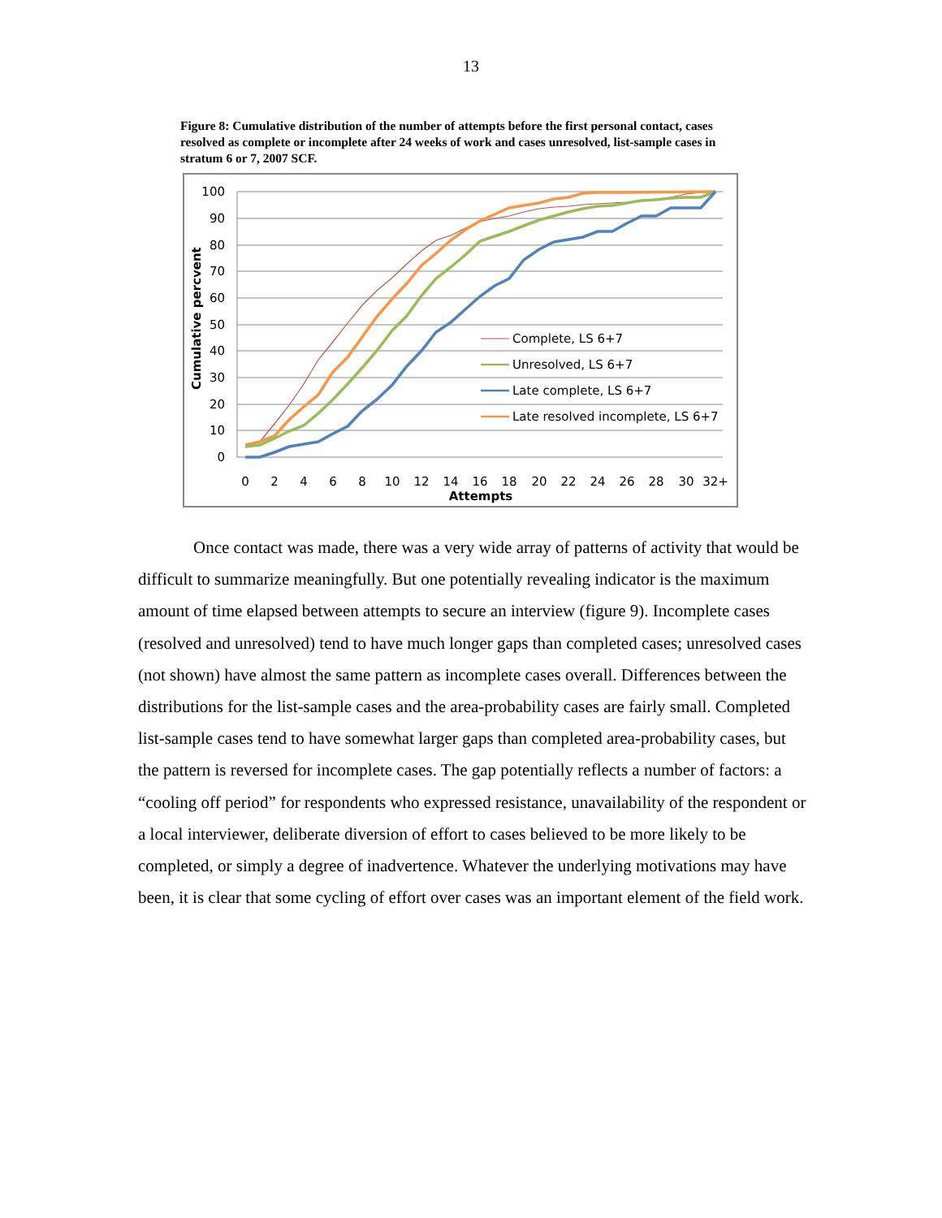13
Figure 8: Cumulative distribution of the number of attempts before the first personal contact, cases resolved as complete or incomplete after 24 weeks of work and cases unresolved, list-sample cases in stratum 6 or 7, 2007 SCF.
100
90
80
70
60
50
40
30
20
10
0
Cumulative percvent
0
2
4
6
8
10
12
14
16
18
20
22
24
26
28
30
32+
Attempts
Complete, LS 6+7
Unresolved, LS 6+7
Late complete, LS 6+7
Late resolved incomplete, LS 6+7
Once contact was made, there was a very wide array of patterns of activity that would be difficult to summarize meaningfully. But one potentially revealing indicator is the maximum amount of time elapsed between attempts to secure an interview (figure 9). Incomplete cases (resolved and unresolved) tend to have much longer gaps than completed cases; unresolved cases (not shown) have almost the same pattern as incomplete cases overall. Differences between the distributions for the list-sample cases and the area-probability cases are fairly small. Completed list-sample cases tend to have somewhat larger gaps than completed area-probability cases, but the pattern is reversed for incomplete cases. The gap potentially reflects a number of factors: a “cooling off period” for respondents who expressed resistance, unavailability of the respondent or a local interviewer, deliberate diversion of effort to cases believed to be more likely to be completed, or simply a degree of inadvertence. Whatever the underlying motivations may have been, it is clear that some cycling of effort over cases was an important element of the field work.